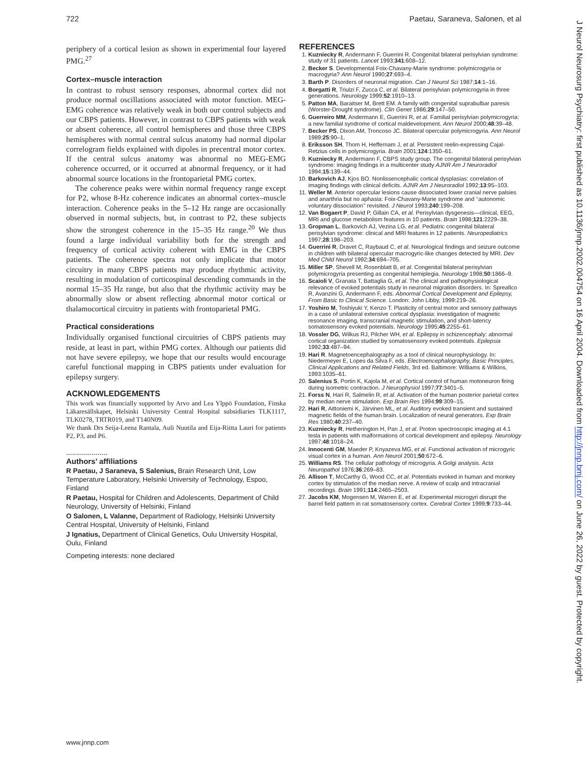722 Paetau, Saraneva, Salonen, et al
periphery of a cortical lesion as shown in experimental four layered PMG.<sup>27</sup>
Cortex–muscle interaction
In contrast to robust sensory responses, abnormal cortex did not produce normal oscillations associated with motor function. MEG-EMG coherence was relatively weak in both our control subjects and our CBPS patients. However, in contrast to CBPS patients with weak or absent coherence, all control hemispheres and those three CBPS hemispheres with normal central sulcus anatomy had normal dipolar correlogram fields explained with dipoles in precentral motor cortex. If the central sulcus anatomy was abnormal no MEG-EMG coherence occurred, or it occurred at abnormal frequency, or it had abnormal source locations in the frontoparietal PMG cortex.
The coherence peaks were within normal frequency range except for P2, whose 8-Hz coherence indicates an abnormal cortex–muscle interaction. Coherence peaks in the 5–12 Hz range are occasionally observed in normal subjects, but, in contrast to P2, these subjects show the strongest coherence in the 15–35 Hz range.<sup>20</sup> We thus found a large individual variability both for the strength and frequency of cortical activity coherent with EMG in the CBPS patients. The coherence spectra not only implicate that motor circuitry in many CBPS patients may produce rhythmic activity, resulting in modulation of corticospinal descending commands in the normal 15–35 Hz range, but also that the rhythmic activity may be abnormally slow or absent reflecting abnormal motor cortical or thalamocortical circuitry in patients with frontoparietal PMG.
Practical considerations
Individually organised functional circuitries of CBPS patients may reside, at least in part, within PMG cortex. Although our patients did not have severe epilepsy, we hope that our results would encourage careful functional mapping in CBPS patients under evaluation for epilepsy surgery.
ACKNOWLEDGEMENTS
This work was financially supported by Arvo and Lea Ylppö Foundation, Finska Läkaresällskapet, Helsinki University Central Hospital subsidiaries TLK1117, TLK0278, TRTR019, and T140N09.
We thank Drs Seija-Leena Rantala, Auli Nuutila and Eija-Riitta Lauri for patients P2, P3, and P6.
.....................
Authors’ affiliations
R Paetau, J Saraneva, S Salenius, Brain Research Unit, Low Temperature Laboratory, Helsinki University of Technology, Espoo, Finland
R Paetau, Hospital for Children and Adolescents, Department of Child Neurology, University of Helsinki, Finland
O Salonen, L Valanne, Department of Radiology, Helsinki University Central Hospital, University of Helsinki, Finland
J Ignatius, Department of Clinical Genetics, Oulu University Hospital, Oulu, Finland
Competing interests: none declared
REFERENCES
1. Kuzniecky R, Andermann F, Guerrini R. Congenital bilateral perisylvian syndrome: study of 31 patients. Lancet 1993;341:608–12.
2. Becker S. Developmental Foix-Chavany-Marie syndrome: polymicrogyria or macrogyria? Ann Neurol 1990;27:693–4.
3. Barth P. Disorders of neuronal migration. Can J Neurol Sci 1987;14:1–16.
4. Borgatti R, Triulzi F, Zucca C, et al. Bilateral perisylvian polymicrogyria in three generations. Neurology 1999;52:1910–13.
5. Patton MA, Baraitser M, Brett EM. A family with congenital suprabulbar paresis (Worster-Drought syndrome). Clin Genet 1986;29:147–50.
6. Guerreiro MM, Andermann E, Guerrini R, et al. Familial perisylvian polymicrogyria: a new familial syndrome of cortical maldevelopment. Ann Neurol 2000;48:39–48.
7. Becker PS, Dixon AM, Troncoso JC. Bilateral opercular polymicrogyria. Ann Neurol 1989;25:90–1.
8. Eriksson SH, Thom H, Heffernam J, et al. Persistent reelin-expressing Cajal-Retzius cells in polymicrogyria. Brain 2001;124:1350–61.
9. Kuzniecky R, Andermann F, CBPS study group. The congenital bilateral perisylvian syndrome: imaging findings in a multicenter study AJNR Am J Neuroradiol 1994;15:139–44.
10. Barkovich AJ, Kjos BO. Nonlissencephalic cortical dysplasias: correlation of imaging findings with clinical deficits. AJNR Am J Neuroradiol 1992;13:95–103.
11. Weller M. Anterior opercular lesions cause dissociated lower cranial nerve palsies and anarthria but no aphasia: Foix-Chavany-Marie syndrome and ‘‘autonomic voluntary dissociation’’ revisited. J Neurol 1993;240:199–208.
12. Van Bogaert P, David P, Gillain CA, et al. Perisylvian dysgenesis—clinical, EEG, MRI and glucose metabolism features in 10 patients. Brain 1998;121:2229–38.
13. Gropman L, Barkovich AJ, Vezina LG, et al. Pediatric congenital bilateral perisylvian syndrome: clinical and MRI features in 12 patients. Neuropediatrics 1997;28:198–203.
14. Guerrini R, Dravet C, Raybaud C, et al. Neurological findings and seizure outcome in children with bilateral opercular macrogyric-like changes detected by MRI. Dev Med Child Neurol 1992;34:694–705.
15. Miller SP, Shevell M, Rosenblatt B, et al. Congenital bilateral perisylvian polymicrogyria presenting as congenital hemiplegia. Neurology 1998;50:1866–9.
16. Scaioli V, Granata T, Battaglia G, et al. The clinical and pathophysiological relevance of evoked potentials study in neuronal migration disorders. In: Spreafico R, Avanzini G, Andermann F, eds. Abnormal Cortical Development and Epilepsy, From Basic to Clinical Science. London: John Libby, 1999:219–26.
17. Yoshiro M, Toshiyuki Y, Kenzo T. Plasticity of central motor and sensory pathways in a case of unilateral extensive cortical dysplasia: investigation of magnetic resonance imaging, transcranial magnetic stimulation, and short-latency somatosensory evoked potentials. Neurology 1995;45:2255–61.
18. Vossler DG, Wilkus RJ, Pilcher WH, et al. Epilepsy in schizencephaly: abnormal cortical organization studied by somatosensory evoked potentials. Epilepsia 1992;33:487–94.
19. Hari R. Magnetoencephalography as a tool of clinical neurophysiology. In: Niedermeyer E, Lopes da Silva F, eds. Electroencephalography, Basic Principles, Clinical Applications and Related Fields, 3rd ed. Baltimore: Williams & Wilkins, 1993:1035–61.
20. Salenius S, Portin K, Kajola M, et al. Cortical control of human motoneuron firing during isometric contraction. J Neurophysiol 1997;77:3401–5.
21. Forss N, Hari R, Salmelin R, et al. Activation of the human posterior parietal cortex by median nerve stimulation. Exp Brain Res 1994;99:309–15.
22. Hari R, Aittoniemi K, Järvinen ML, et al. Auditory evoked transient and sustained magnetic fields of the human brain. Localization of neural generators. Exp Brain Res 1980;40:237–40.
23. Kuzniecky R, Hetherington H, Pan J, et al. Proton spectroscopic imaging at 4.1 tesla in patients with malformations of cortical development and epilepsy. Neurology 1997;48:1018–24.
24. Innocenti GM, Maeder P, Knyazeva MG, et al. Functional activation of microgyric visual cortex in a human. Ann Neurol 2001;50:672–6.
25. Williams RS. The cellular pathology of microgyria. A Golgi analysis. Acta Neuropathol 1976;36:269–83.
26. Allison T, McCarthy G, Wood CC, et al. Potentials evoked in human and monkey cortex by stimulation of the median nerve. A review of scalp and intracranial recordings. Brain 1991;114:2465–2503.
27. Jacobs KM, Mogensen M, Warren E, et al. Experimental microgyri disrupt the barrel field pattern in rat somatosensory cortex. Cerebral Cortex 1999;9:733–44.
www.jnnp.com
J Neurol Neurosurg Psychiatry: first published as 10.1136/jnnp.2002.004754 on 16 April 2004. Downloaded from http://jnnp.bmj.com/ on June 26, 2022 by guest. Protected by copyright.